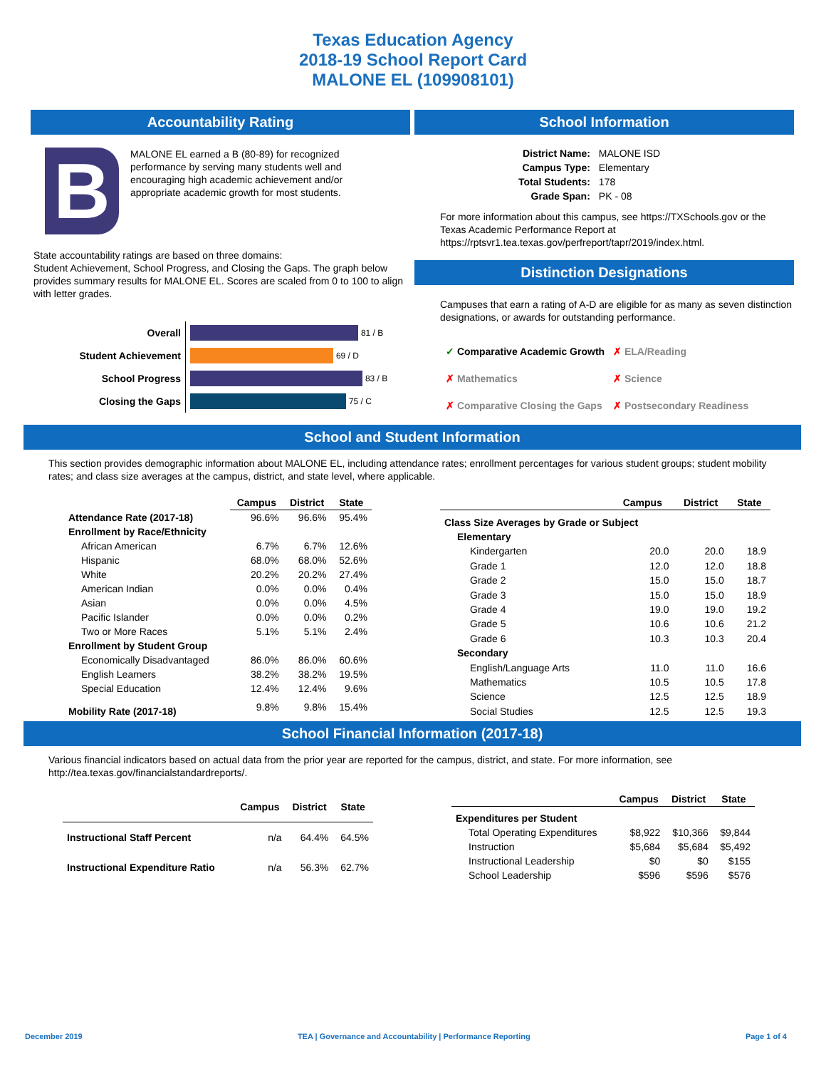Texas Education Agency
2018-19 School Report Card
MALONE EL (109908101)
Accountability Rating
B
MALONE EL earned a B (80-89) for recognized performance by serving many students well and encouraging high academic achievement and/or appropriate academic growth for most students.
State accountability ratings are based on three domains:
Student Achievement, School Progress, and Closing the Gaps. The graph below provides summary results for MALONE EL. Scores are scaled from 0 to 100 to align with letter grades.
| Overall | 81 / B |
| Student Achievement | 69 / D |
| School Progress | 83 / B |
| Closing the Gaps | 75 / C |
School Information
| District Name: | MALONE ISD |
| Campus Type: | Elementary |
| Total Students: | 178 |
| Grade Span: | PK - 08 |
For more information about this campus, see https://TXSchools.gov or the Texas Academic Performance Report at https://rptsvr1.tea.texas.gov/perfreport/tapr/2019/index.html.
Distinction Designations
Campuses that earn a rating of A-D are eligible for as many as seven distinction designations, or awards for outstanding performance.
| ✓ Comparative Academic Growth | ✗ ELA/Reading |
| ✗ Mathematics | ✗ Science |
| ✗ Comparative Closing the Gaps | ✗ Postsecondary Readiness |
School and Student Information
This section provides demographic information about MALONE EL, including attendance rates; enrollment percentages for various student groups; student mobility rates; and class size averages at the campus, district, and state level, where applicable.
| | Campus | District | State |
| --- | --- | --- | --- |
| Attendance Rate (2017-18) | 96.6% | 96.6% | 95.4% |
| Enrollment by Race/Ethnicity | | | |
| African American | 6.7% | 6.7% | 12.6% |
| Hispanic | 68.0% | 68.0% | 52.6% |
| White | 20.2% | 20.2% | 27.4% |
| American Indian | 0.0% | 0.0% | 0.4% |
| Asian | 0.0% | 0.0% | 4.5% |
| Pacific Islander | 0.0% | 0.0% | 0.2% |
| Two or More Races | 5.1% | 5.1% | 2.4% |
| Enrollment by Student Group | | | |
| Economically Disadvantaged | 86.0% | 86.0% | 60.6% |
| English Learners | 38.2% | 38.2% | 19.5% |
| Special Education | 12.4% | 12.4% | 9.6% |
| Mobility Rate (2017-18) | 9.8% | 9.8% | 15.4% |
| | Campus | District | State |
| --- | --- | --- | --- |
| Class Size Averages by Grade or Subject | | | |
| Elementary | | | |
| Kindergarten | 20.0 | 20.0 | 18.9 |
| Grade 1 | 12.0 | 12.0 | 18.8 |
| Grade 2 | 15.0 | 15.0 | 18.7 |
| Grade 3 | 15.0 | 15.0 | 18.9 |
| Grade 4 | 19.0 | 19.0 | 19.2 |
| Grade 5 | 10.6 | 10.6 | 21.2 |
| Grade 6 | 10.3 | 10.3 | 20.4 |
| Secondary | | | |
| English/Language Arts | 11.0 | 11.0 | 16.6 |
| Mathematics | 10.5 | 10.5 | 17.8 |
| Science | 12.5 | 12.5 | 18.9 |
| Social Studies | 12.5 | 12.5 | 19.3 |
School Financial Information (2017-18)
Various financial indicators based on actual data from the prior year are reported for the campus, district, and state. For more information, see http://tea.texas.gov/financialstandardreports/.
| | Campus | District | State |
| --- | --- | --- | --- |
| Instructional Staff Percent | n/a | 64.4% | 64.5% |
| Instructional Expenditure Ratio | n/a | 56.3% | 62.7% |
| | Campus | District | State |
| --- | --- | --- | --- |
| Expenditures per Student | | | |
| Total Operating Expenditures | $8,922 | $10,366 | $9,844 |
| Instruction | $5,684 | $5,684 | $5,492 |
| Instructional Leadership | $0 | $0 | $155 |
| School Leadership | $596 | $596 | $576 |
December 2019 TEA | Governance and Accountability | Performance Reporting Page 1 of 4